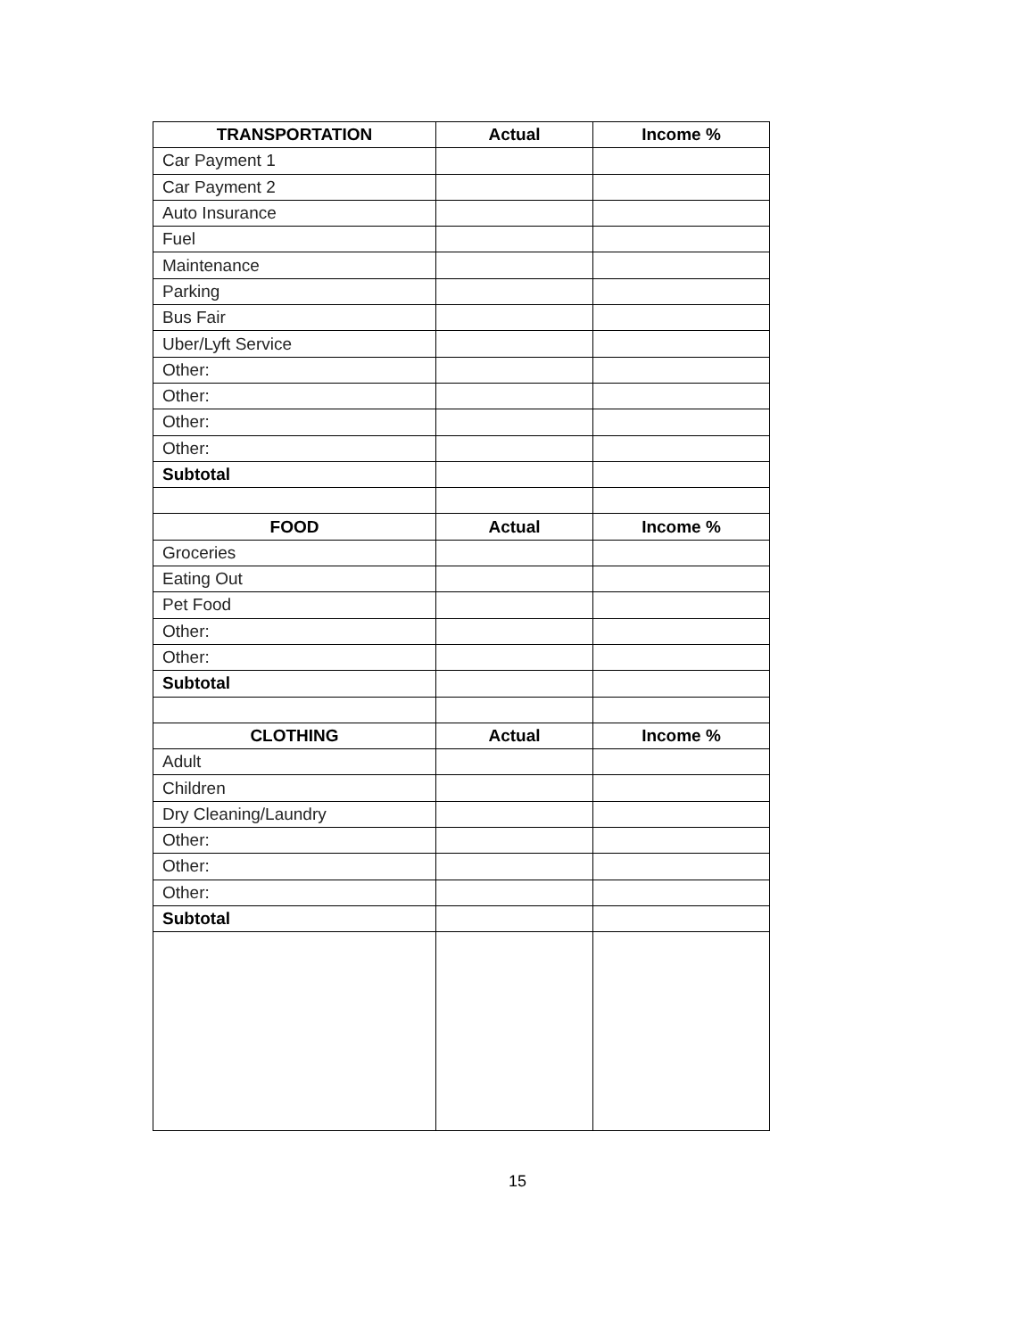| TRANSPORTATION | Actual | Income % |
| --- | --- | --- |
| Car Payment 1 | | |
| Car Payment 2 | | |
| Auto Insurance | | |
| Fuel | | |
| Maintenance | | |
| Parking | | |
| Bus Fair | | |
| Uber/Lyft Service | | |
| Other: | | |
| Other: | | |
| Other: | | |
| Other: | | |
| Subtotal | | |
| FOOD | Actual | Income % |
| Groceries | | |
| Eating Out | | |
| Pet Food | | |
| Other: | | |
| Other: | | |
| Subtotal | | |
| CLOTHING | Actual | Income % |
| Adult | | |
| Children | | |
| Dry Cleaning/Laundry | | |
| Other: | | |
| Other: | | |
| Other: | | |
| Subtotal | | |
15